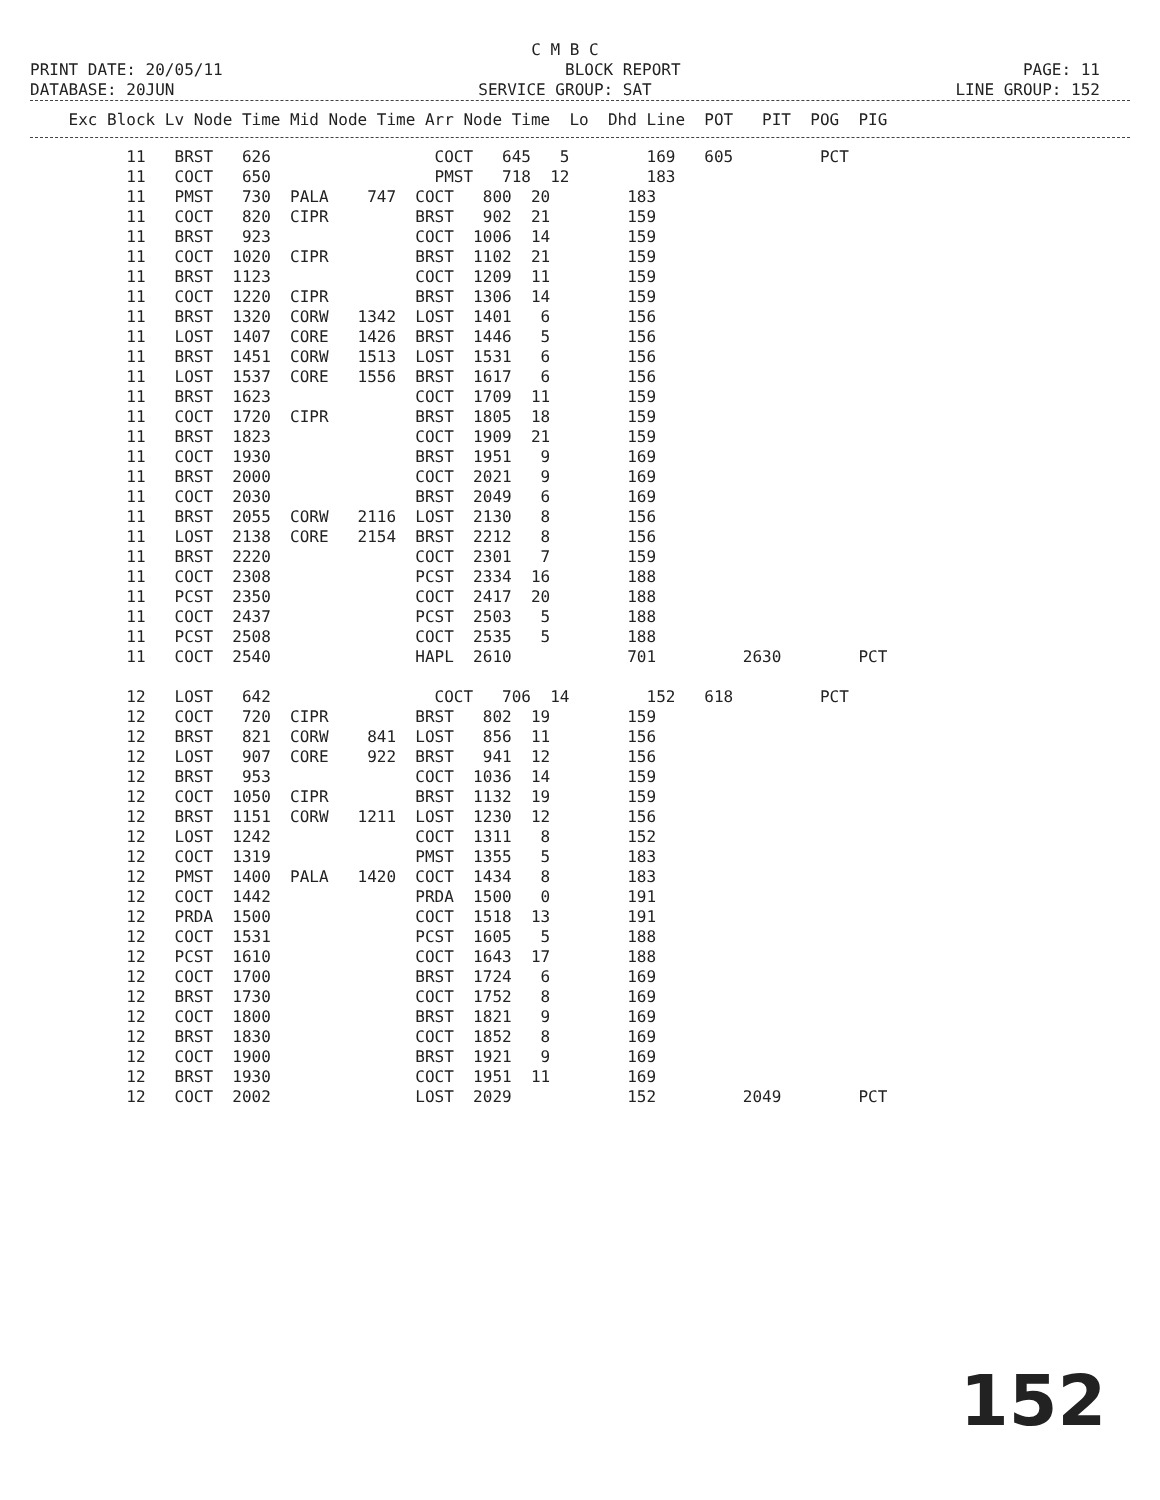C M B C
PRINT DATE: 20/05/11 BLOCK REPORT PAGE: 11
DATABASE: 20JUN SERVICE GROUP: SAT LINE GROUP: 152
| Exc Block Lv Node Time Mid Node Time Arr Node Time Lo Dhd Line POT PIT POG PIG |
| --- |
| 11 BRST 626 COCT 645 5 169 605 PCT |
| 11 COCT 650 PMST 718 12 183 |
| 11 PMST 730 PALA 747 COCT 800 20 183 |
| 11 COCT 820 CIPR BRST 902 21 159 |
| 11 BRST 923 COCT 1006 14 159 |
| 11 COCT 1020 CIPR BRST 1102 21 159 |
| 11 BRST 1123 COCT 1209 11 159 |
| 11 COCT 1220 CIPR BRST 1306 14 159 |
| 11 BRST 1320 CORW 1342 LOST 1401 6 156 |
| 11 LOST 1407 CORE 1426 BRST 1446 5 156 |
| 11 BRST 1451 CORW 1513 LOST 1531 6 156 |
| 11 LOST 1537 CORE 1556 BRST 1617 6 156 |
| 11 BRST 1623 COCT 1709 11 159 |
| 11 COCT 1720 CIPR BRST 1805 18 159 |
| 11 BRST 1823 COCT 1909 21 159 |
| 11 COCT 1930 BRST 1951 9 169 |
| 11 BRST 2000 COCT 2021 9 169 |
| 11 COCT 2030 BRST 2049 6 169 |
| 11 BRST 2055 CORW 2116 LOST 2130 8 156 |
| 11 LOST 2138 CORE 2154 BRST 2212 8 156 |
| 11 BRST 2220 COCT 2301 7 159 |
| 11 COCT 2308 PCST 2334 16 188 |
| 11 PCST 2350 COCT 2417 20 188 |
| 11 COCT 2437 PCST 2503 5 188 |
| 11 PCST 2508 COCT 2535 5 188 |
| 11 COCT 2540 HAPL 2610 701 2630 PCT |
| 12 LOST 642 COCT 706 14 152 618 PCT |
| 12 COCT 720 CIPR BRST 802 19 159 |
| 12 BRST 821 CORW 841 LOST 856 11 156 |
| 12 LOST 907 CORE 922 BRST 941 12 156 |
| 12 BRST 953 COCT 1036 14 159 |
| 12 COCT 1050 CIPR BRST 1132 19 159 |
| 12 BRST 1151 CORW 1211 LOST 1230 12 156 |
| 12 LOST 1242 COCT 1311 8 152 |
| 12 COCT 1319 PMST 1355 5 183 |
| 12 PMST 1400 PALA 1420 COCT 1434 8 183 |
| 12 COCT 1442 PRDA 1500 0 191 |
| 12 PRDA 1500 COCT 1518 13 191 |
| 12 COCT 1531 PCST 1605 5 188 |
| 12 PCST 1610 COCT 1643 17 188 |
| 12 COCT 1700 BRST 1724 6 169 |
| 12 BRST 1730 COCT 1752 8 169 |
| 12 COCT 1800 BRST 1821 9 169 |
| 12 BRST 1830 COCT 1852 8 169 |
| 12 COCT 1900 BRST 1921 9 169 |
| 12 BRST 1930 COCT 1951 11 169 |
| 12 COCT 2002 LOST 2029 152 2049 PCT |
152